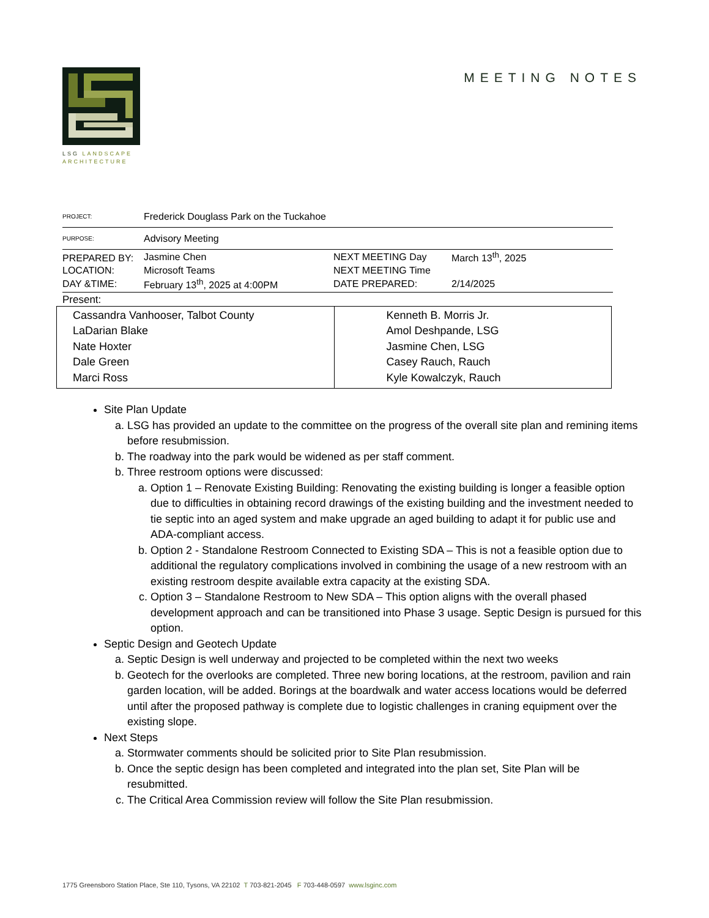LSG LANDSCAPE ARCHITECTURE
MEETING NOTES
| PROJECT: | Frederick Douglass Park on the Tuckahoe | | |
| PURPOSE: | Advisory Meeting | | |
| PREPARED BY: | Jasmine Chen | NEXT MEETING Day | March 13<sup>th</sup>, 2025 |
| LOCATION: | Microsoft Teams | NEXT MEETING Time | |
| DAY &TIME: | February 13<sup>th</sup>, 2025 at 4:00PM | DATE PREPARED: | 2/14/2025 |
Present:
| Cassandra Vanhooser, Talbot County LaDarian Blake Nate Hoxter Dale Green Marci Ross | Kenneth B. Morris Jr. Amol Deshpande, LSG Jasmine Chen, LSG Casey Rauch, Rauch Kyle Kowalczyk, Rauch |
Site Plan Update
a. LSG has provided an update to the committee on the progress of the overall site plan and remining items before resubmission.
b. The roadway into the park would be widened as per staff comment.
b. Three restroom options were discussed:
a. Option 1 – Renovate Existing Building: Renovating the existing building is longer a feasible option due to difficulties in obtaining record drawings of the existing building and the investment needed to tie septic into an aged system and make upgrade an aged building to adapt it for public use and ADA-compliant access.
b. Option 2 - Standalone Restroom Connected to Existing SDA – This is not a feasible option due to additional the regulatory complications involved in combining the usage of a new restroom with an existing restroom despite available extra capacity at the existing SDA.
c. Option 3 – Standalone Restroom to New SDA – This option aligns with the overall phased development approach and can be transitioned into Phase 3 usage. Septic Design is pursued for this option.
Septic Design and Geotech Update
a. Septic Design is well underway and projected to be completed within the next two weeks
b. Geotech for the overlooks are completed. Three new boring locations, at the restroom, pavilion and rain garden location, will be added. Borings at the boardwalk and water access locations would be deferred until after the proposed pathway is complete due to logistic challenges in craning equipment over the existing slope.
Next Steps
a. Stormwater comments should be solicited prior to Site Plan resubmission.
b. Once the septic design has been completed and integrated into the plan set, Site Plan will be resubmitted.
c. The Critical Area Commission review will follow the Site Plan resubmission.
1775 Greensboro Station Place, Ste 110, Tysons, VA 22102 T 703-821-2045 F 703-448-0597 www.lsginc.com